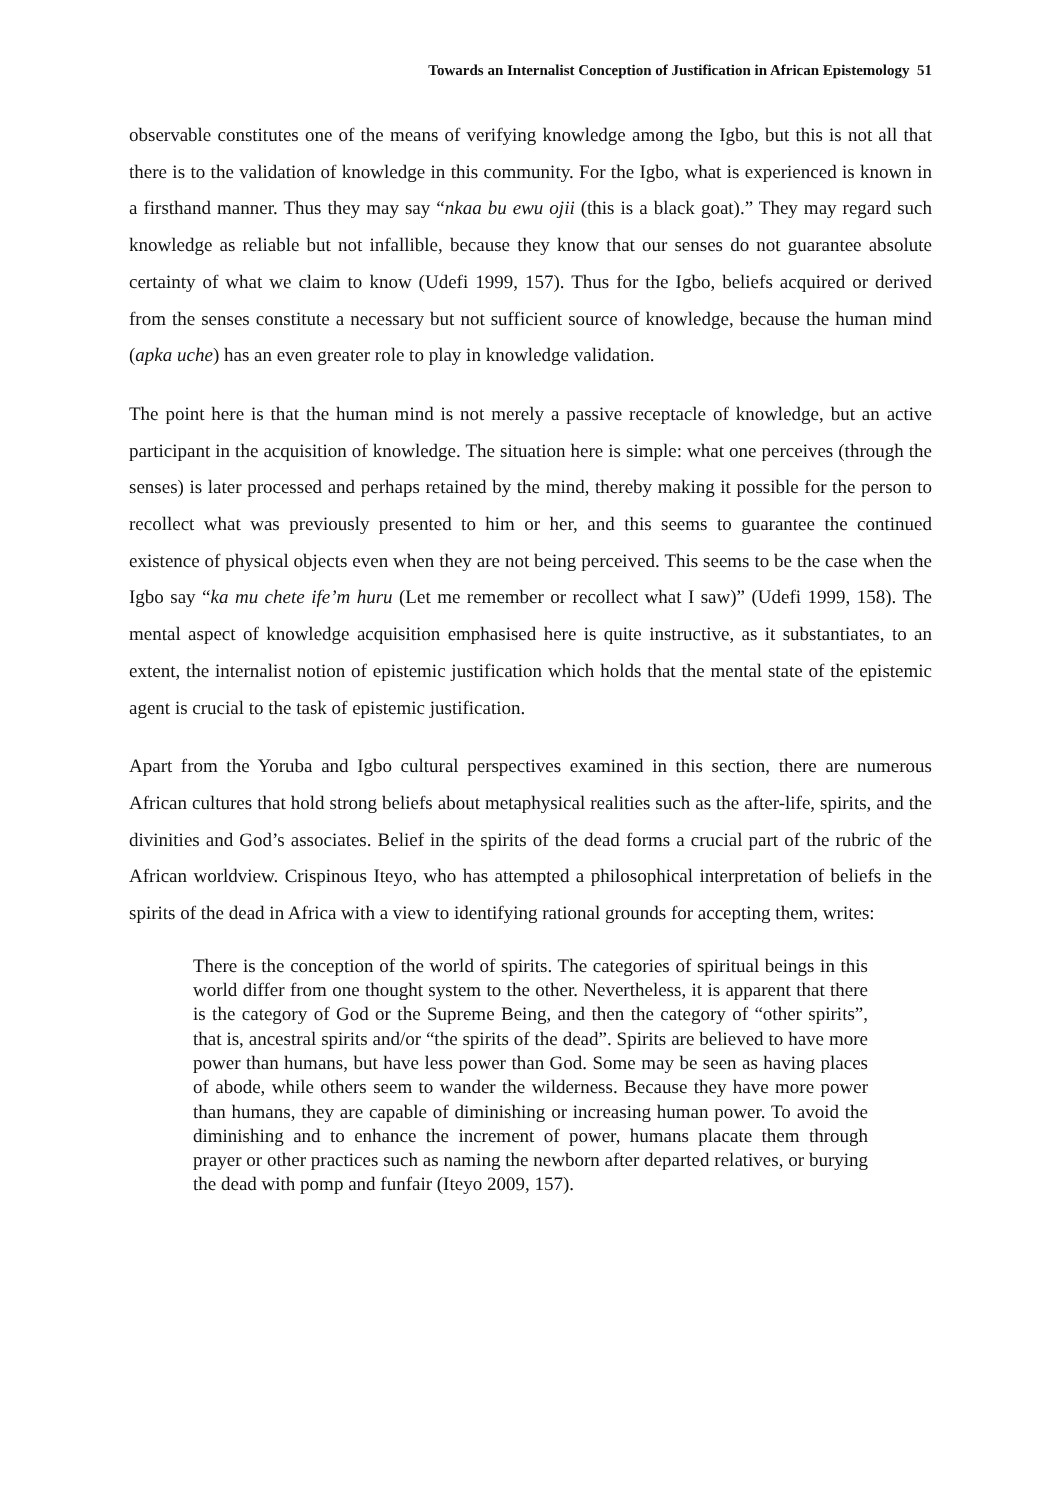Towards an Internalist Conception of Justification in African Epistemology 51
observable constitutes one of the means of verifying knowledge among the Igbo, but this is not all that there is to the validation of knowledge in this community. For the Igbo, what is experienced is known in a firsthand manner. Thus they may say “nkaa bu ewu ojii (this is a black goat).” They may regard such knowledge as reliable but not infallible, because they know that our senses do not guarantee absolute certainty of what we claim to know (Udefi 1999, 157). Thus for the Igbo, beliefs acquired or derived from the senses constitute a necessary but not sufficient source of knowledge, because the human mind (apka uche) has an even greater role to play in knowledge validation.
The point here is that the human mind is not merely a passive receptacle of knowledge, but an active participant in the acquisition of knowledge. The situation here is simple: what one perceives (through the senses) is later processed and perhaps retained by the mind, thereby making it possible for the person to recollect what was previously presented to him or her, and this seems to guarantee the continued existence of physical objects even when they are not being perceived. This seems to be the case when the Igbo say “ka mu chete ife’m huru (Let me remember or recollect what I saw)” (Udefi 1999, 158). The mental aspect of knowledge acquisition emphasised here is quite instructive, as it substantiates, to an extent, the internalist notion of epistemic justification which holds that the mental state of the epistemic agent is crucial to the task of epistemic justification.
Apart from the Yoruba and Igbo cultural perspectives examined in this section, there are numerous African cultures that hold strong beliefs about metaphysical realities such as the after-life, spirits, and the divinities and God’s associates. Belief in the spirits of the dead forms a crucial part of the rubric of the African worldview. Crispinous Iteyo, who has attempted a philosophical interpretation of beliefs in the spirits of the dead in Africa with a view to identifying rational grounds for accepting them, writes:
There is the conception of the world of spirits. The categories of spiritual beings in this world differ from one thought system to the other. Nevertheless, it is apparent that there is the category of God or the Supreme Being, and then the category of “other spirits”, that is, ancestral spirits and/or “the spirits of the dead”. Spirits are believed to have more power than humans, but have less power than God. Some may be seen as having places of abode, while others seem to wander the wilderness. Because they have more power than humans, they are capable of diminishing or increasing human power. To avoid the diminishing and to enhance the increment of power, humans placate them through prayer or other practices such as naming the newborn after departed relatives, or burying the dead with pomp and funfair (Iteyo 2009, 157).